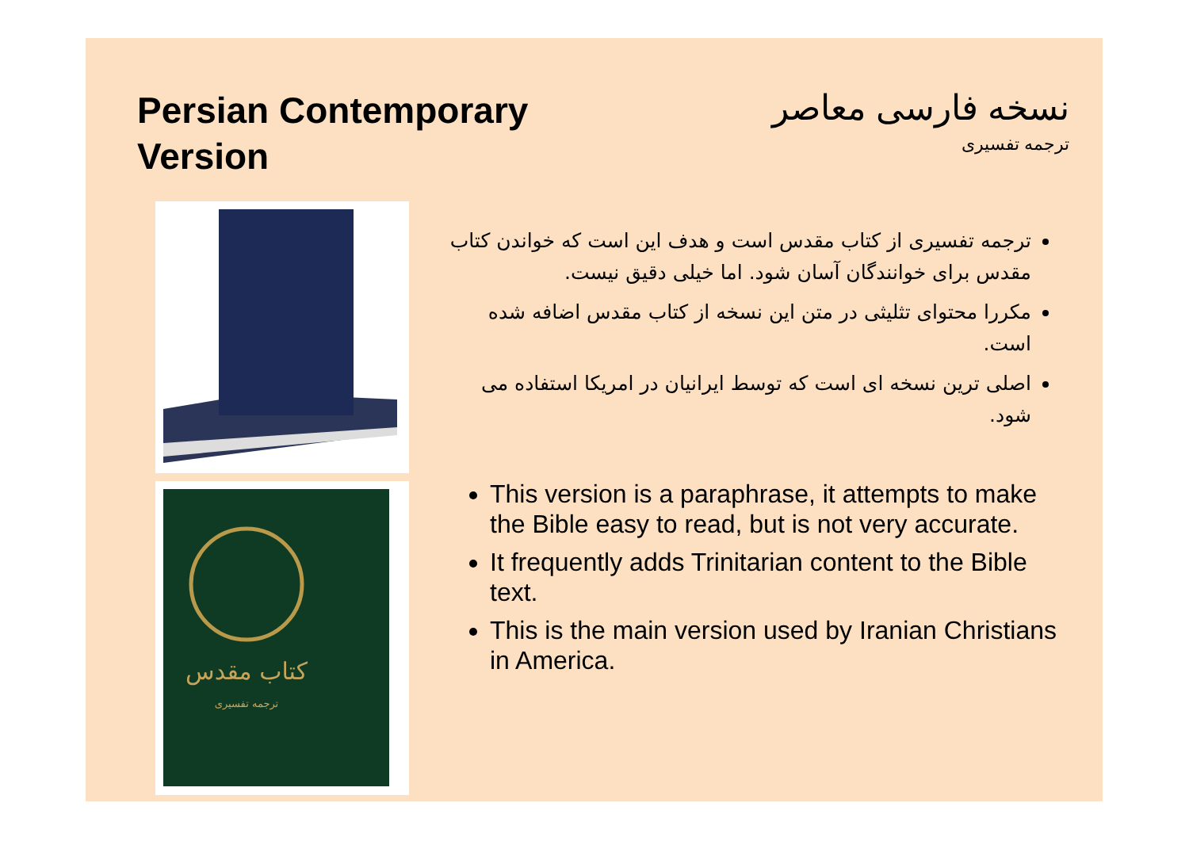Persian Contemporary Version
نسخه فارسی معاصر
ترجمه تفسیری
کتاب مقدس
ترجمه تفسیری
ترجمه تفسیری از کتاب مقدس است و هدف این است که خواندن کتاب مقدس برای خوانندگان آسان شود. اما خیلی دقیق نیست.
مکررا محتوای تثلیثی در متن این نسخه از کتاب مقدس اضافه شده است.
اصلی ترین نسخه ای است که توسط ایرانیان در امریکا استفاده می شود.
This version is a paraphrase, it attempts to make the Bible easy to read, but is not very accurate.
It frequently adds Trinitarian content to the Bible text.
This is the main version used by Iranian Christians in America.